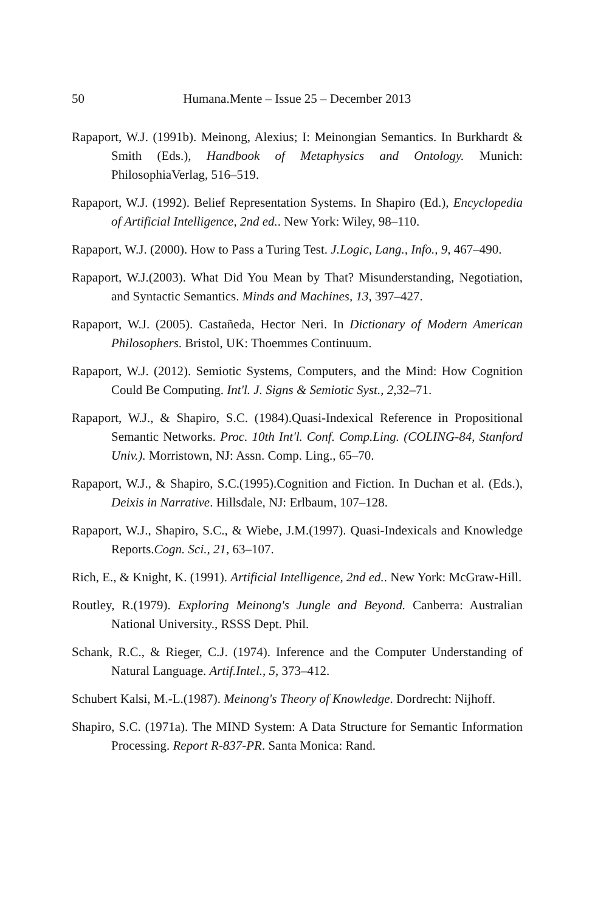50 Humana.Mente – Issue 25 – December 2013
Rapaport, W.J. (1991b). Meinong, Alexius; I: Meinongian Semantics. In Burkhardt & Smith (Eds.), Handbook of Metaphysics and Ontology. Munich: PhilosophiaVerlag, 516–519.
Rapaport, W.J. (1992). Belief Representation Systems. In Shapiro (Ed.), Encyclopedia of Artificial Intelligence, 2nd ed.. New York: Wiley, 98–110.
Rapaport, W.J. (2000). How to Pass a Turing Test. J.Logic, Lang., Info., 9, 467–490.
Rapaport, W.J.(2003). What Did You Mean by That? Misunderstanding, Negotiation, and Syntactic Semantics. Minds and Machines, 13, 397–427.
Rapaport, W.J. (2005). Castañeda, Hector Neri. In Dictionary of Modern American Philosophers. Bristol, UK: Thoemmes Continuum.
Rapaport, W.J. (2012). Semiotic Systems, Computers, and the Mind: How Cognition Could Be Computing. Int'l. J. Signs & Semiotic Syst., 2,32–71.
Rapaport, W.J., & Shapiro, S.C. (1984).Quasi-Indexical Reference in Propositional Semantic Networks. Proc. 10th Int'l. Conf. Comp.Ling. (COLING-84, Stanford Univ.). Morristown, NJ: Assn. Comp. Ling., 65–70.
Rapaport, W.J., & Shapiro, S.C.(1995).Cognition and Fiction. In Duchan et al. (Eds.), Deixis in Narrative. Hillsdale, NJ: Erlbaum, 107–128.
Rapaport, W.J., Shapiro, S.C., & Wiebe, J.M.(1997). Quasi-Indexicals and Knowledge Reports.Cogn. Sci., 21, 63–107.
Rich, E., & Knight, K. (1991). Artificial Intelligence, 2nd ed.. New York: McGraw-Hill.
Routley, R.(1979). Exploring Meinong's Jungle and Beyond. Canberra: Australian National University., RSSS Dept. Phil.
Schank, R.C., & Rieger, C.J. (1974). Inference and the Computer Understanding of Natural Language. Artif.Intel., 5, 373–412.
Schubert Kalsi, M.-L.(1987). Meinong's Theory of Knowledge. Dordrecht: Nijhoff.
Shapiro, S.C. (1971a). The MIND System: A Data Structure for Semantic Information Processing. Report R-837-PR. Santa Monica: Rand.